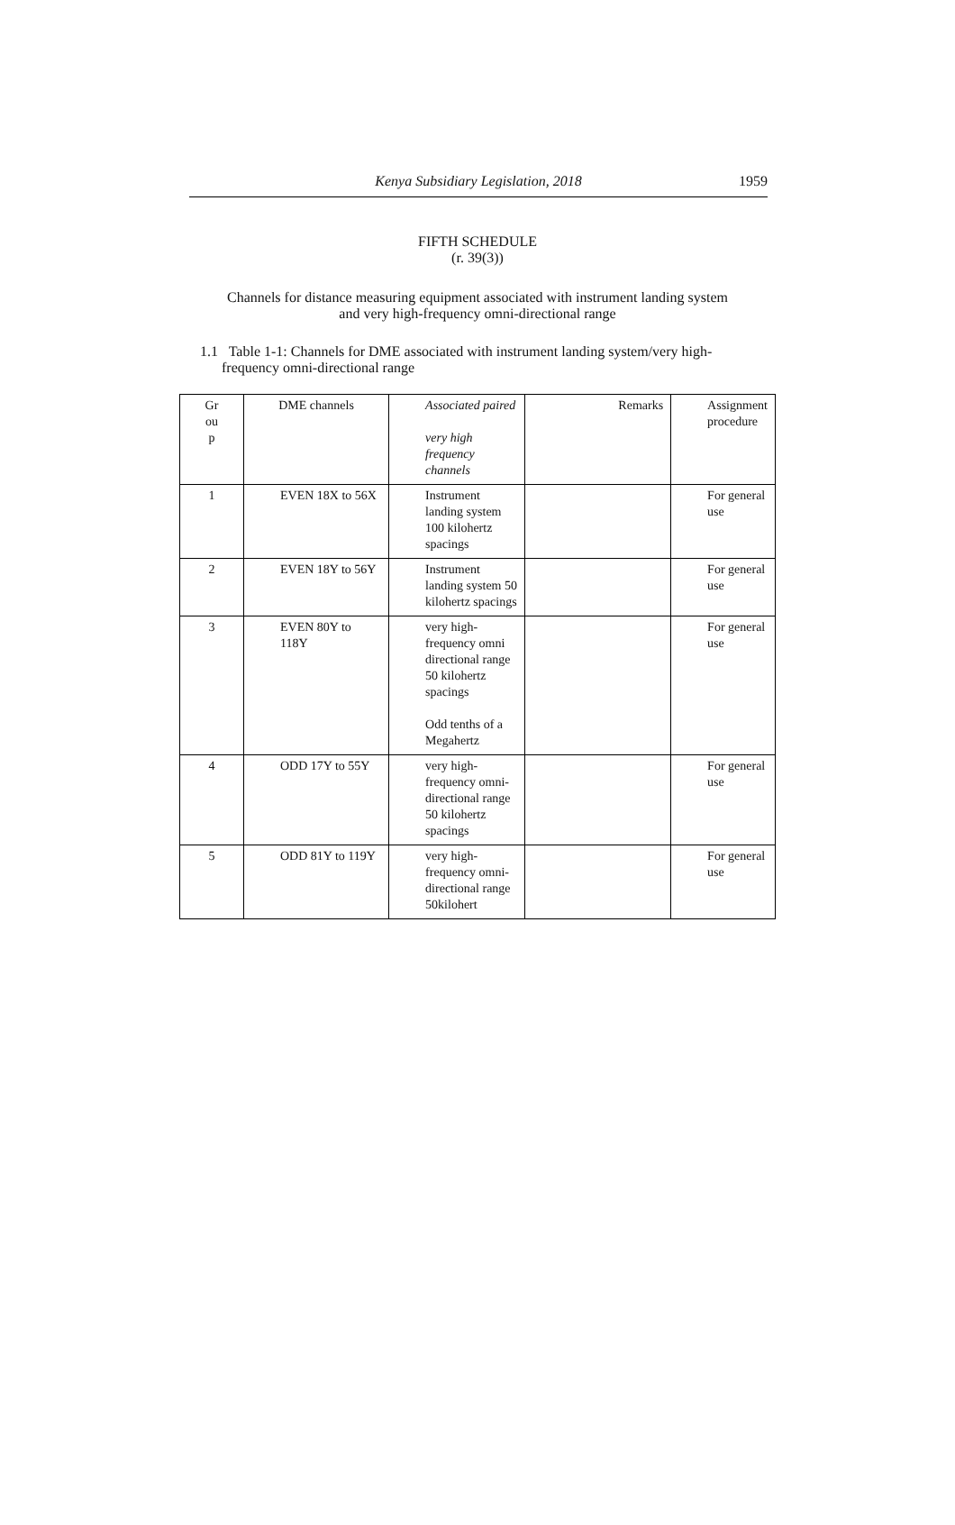Kenya Subsidiary Legislation, 2018
1959
FIFTH SCHEDULE
(r. 39(3))
Channels for distance measuring equipment associated with instrument landing system
and very high-frequency omni-directional range
1.1 Table 1-1: Channels for DME associated with instrument landing system/very high-
frequency omni-directional range
| Gr ou p | DME channels | Associated paired very high frequency channels | Remarks | Assignment procedure |
| 1 | EVEN 18X to 56X | Instrument landing system 100 kilohertz spacings | | For general use |
| 2 | EVEN 18Y to 56Y | Instrument landing system 50 kilohertz spacings | | For general use |
| 3 | EVEN 80Y to 118Y | very high-frequency omni directional range 50 kilohertz spacings Odd tenths of a Megahertz | | For general use |
| 4 | ODD 17Y to 55Y | very high-frequency omni-directional range 50 kilohertz spacings | | For general use |
| 5 | ODD 81Y to 119Y | very high-frequency omni-directional range 50kilohert | | For general use |